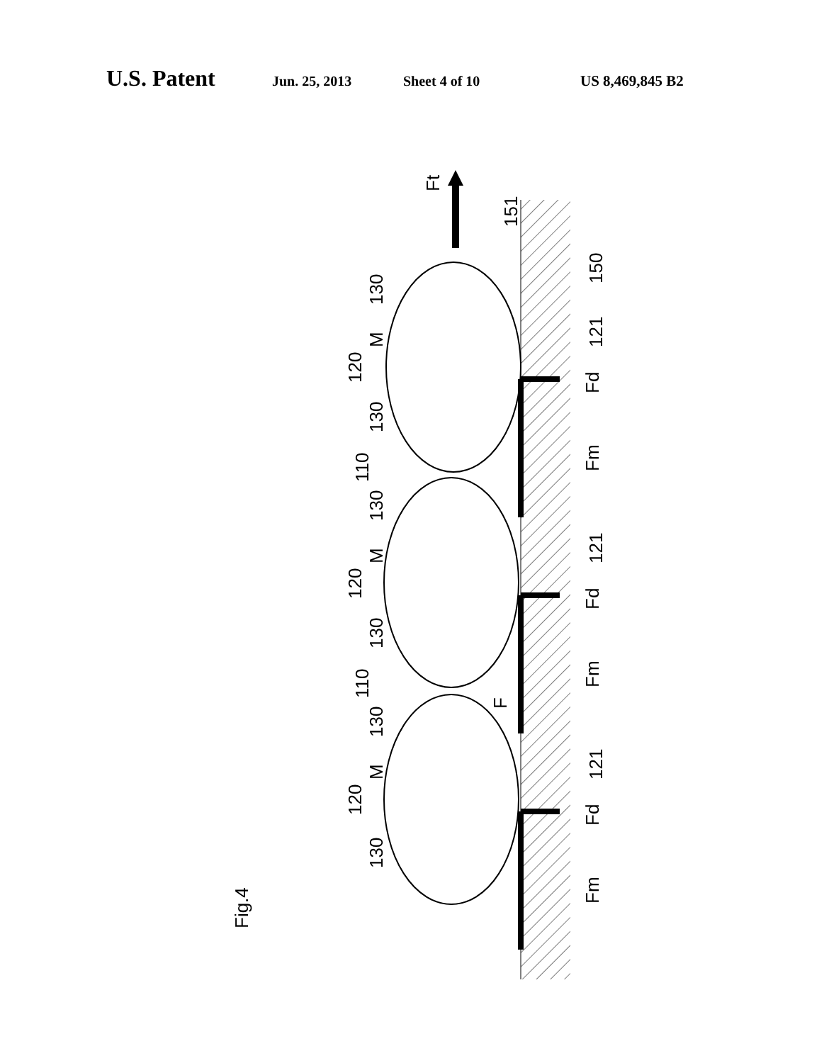U.S. Patent Jun. 25, 2013 Sheet 4 of 10 US 8,469,845 B2
Fig.4
Ft
151
150
130
M
120
121
Fd
130
110
Fm
130
M
120
121
Fd
130
110
Fm
F
130
M
120
121
Fd
130
Fm